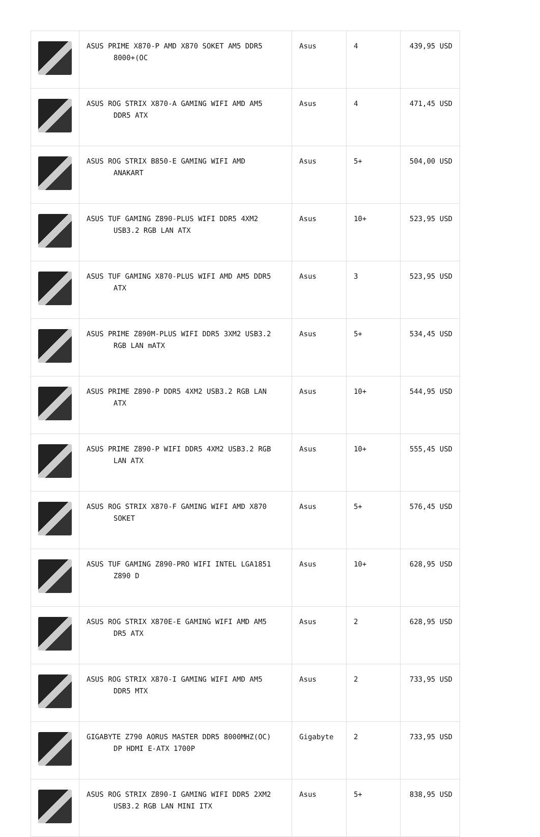| | ASUS PRIME X870-P AMD X870 SOKET AM5 DDR5 8000+(OC | Asus | 4 | 439,95 USD |
| | ASUS ROG STRIX X870-A GAMING WIFI AMD AM5 DDR5 ATX | Asus | 4 | 471,45 USD |
| | ASUS ROG STRIX B850-E GAMING WIFI AMD ANAKART | Asus | 5+ | 504,00 USD |
| | ASUS TUF GAMING Z890-PLUS WIFI DDR5 4XM2 USB3.2 RGB LAN ATX | Asus | 10+ | 523,95 USD |
| | ASUS TUF GAMING X870-PLUS WIFI AMD AM5 DDR5 ATX | Asus | 3 | 523,95 USD |
| | ASUS PRIME Z890M-PLUS WIFI DDR5 3XM2 USB3.2 RGB LAN mATX | Asus | 5+ | 534,45 USD |
| | ASUS PRIME Z890-P DDR5 4XM2 USB3.2 RGB LAN ATX | Asus | 10+ | 544,95 USD |
| | ASUS PRIME Z890-P WIFI DDR5 4XM2 USB3.2 RGB LAN ATX | Asus | 10+ | 555,45 USD |
| | ASUS ROG STRIX X870-F GAMING WIFI AMD X870 SOKET | Asus | 5+ | 576,45 USD |
| | ASUS TUF GAMING Z890-PRO WIFI INTEL LGA1851 Z890 D | Asus | 10+ | 628,95 USD |
| | ASUS ROG STRIX X870E-E GAMING WIFI AMD AM5 DR5 ATX | Asus | 2 | 628,95 USD |
| | ASUS ROG STRIX X870-I GAMING WIFI AMD AM5 DDR5 MTX | Asus | 2 | 733,95 USD |
| | GIGABYTE Z790 AORUS MASTER DDR5 8000MHZ(OC) DP HDMI E-ATX 1700P | Gigabyte | 2 | 733,95 USD |
| | ASUS ROG STRIX Z890-I GAMING WIFI DDR5 2XM2 USB3.2 RGB LAN MINI ITX | Asus | 5+ | 838,95 USD |